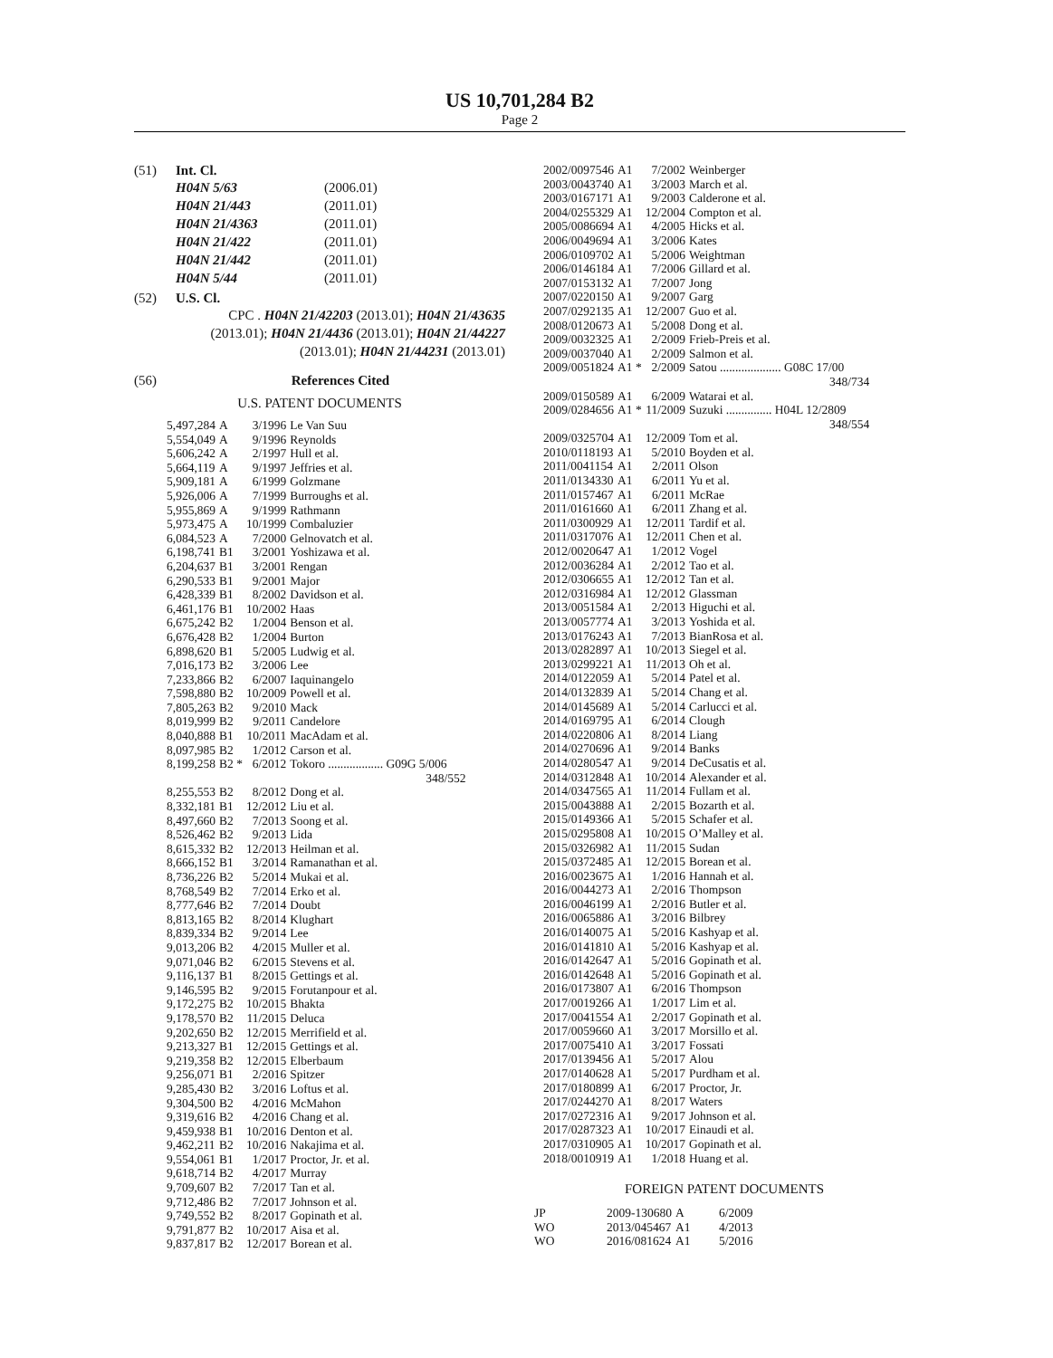US 10,701,284 B2
Page 2
(51) Int. Cl.
| H04N 5/63 | (2006.01) |
| H04N 21/443 | (2011.01) |
| H04N 21/4363 | (2011.01) |
| H04N 21/422 | (2011.01) |
| H04N 21/442 | (2011.01) |
| H04N 5/44 | (2011.01) |
(52) U.S. Cl.
CPC . H04N 21/42203 (2013.01); H04N 21/43635 (2013.01); H04N 21/4436 (2013.01); H04N 21/44227 (2013.01); H04N 21/44231 (2013.01)
(56) References Cited
U.S. PATENT DOCUMENTS
| 5,497,284 | A | 3/1996 | Le Van Suu |
| 5,554,049 | A | 9/1996 | Reynolds |
| 5,606,242 | A | 2/1997 | Hull et al. |
| 5,664,119 | A | 9/1997 | Jeffries et al. |
| 5,909,181 | A | 6/1999 | Golzmane |
| 5,926,006 | A | 7/1999 | Burroughs et al. |
| 5,955,869 | A | 9/1999 | Rathmann |
| 5,973,475 | A | 10/1999 | Combaluzier |
| 6,084,523 | A | 7/2000 | Gelnovatch et al. |
| 6,198,741 | B1 | 3/2001 | Yoshizawa et al. |
| 6,204,637 | B1 | 3/2001 | Rengan |
| 6,290,533 | B1 | 9/2001 | Major |
| 6,428,339 | B1 | 8/2002 | Davidson et al. |
| 6,461,176 | B1 | 10/2002 | Haas |
| 6,675,242 | B2 | 1/2004 | Benson et al. |
| 6,676,428 | B2 | 1/2004 | Burton |
| 6,898,620 | B1 | 5/2005 | Ludwig et al. |
| 7,016,173 | B2 | 3/2006 | Lee |
| 7,233,866 | B2 | 6/2007 | Iaquinangelo |
| 7,598,880 | B2 | 10/2009 | Powell et al. |
| 7,805,263 | B2 | 9/2010 | Mack |
| 8,019,999 | B2 | 9/2011 | Candelore |
| 8,040,888 | B1 | 10/2011 | MacAdam et al. |
| 8,097,985 | B2 | 1/2012 | Carson et al. |
| 8,199,258 | B2 * | 6/2012 | Tokoro .................. G09G 5/006 348/552 |
| 8,255,553 | B2 | 8/2012 | Dong et al. |
| 8,332,181 | B1 | 12/2012 | Liu et al. |
| 8,497,660 | B2 | 7/2013 | Soong et al. |
| 8,526,462 | B2 | 9/2013 | Lida |
| 8,615,332 | B2 | 12/2013 | Heilman et al. |
| 8,666,152 | B1 | 3/2014 | Ramanathan et al. |
| 8,736,226 | B2 | 5/2014 | Mukai et al. |
| 8,768,549 | B2 | 7/2014 | Erko et al. |
| 8,777,646 | B2 | 7/2014 | Doubt |
| 8,813,165 | B2 | 8/2014 | Klughart |
| 8,839,334 | B2 | 9/2014 | Lee |
| 9,013,206 | B2 | 4/2015 | Muller et al. |
| 9,071,046 | B2 | 6/2015 | Stevens et al. |
| 9,116,137 | B1 | 8/2015 | Gettings et al. |
| 9,146,595 | B2 | 9/2015 | Forutanpour et al. |
| 9,172,275 | B2 | 10/2015 | Bhakta |
| 9,178,570 | B2 | 11/2015 | Deluca |
| 9,202,650 | B2 | 12/2015 | Merrifield et al. |
| 9,213,327 | B1 | 12/2015 | Gettings et al. |
| 9,219,358 | B2 | 12/2015 | Elberbaum |
| 9,256,071 | B1 | 2/2016 | Spitzer |
| 9,285,430 | B2 | 3/2016 | Loftus et al. |
| 9,304,500 | B2 | 4/2016 | McMahon |
| 9,319,616 | B2 | 4/2016 | Chang et al. |
| 9,459,938 | B1 | 10/2016 | Denton et al. |
| 9,462,211 | B2 | 10/2016 | Nakajima et al. |
| 9,554,061 | B1 | 1/2017 | Proctor, Jr. et al. |
| 9,618,714 | B2 | 4/2017 | Murray |
| 9,709,607 | B2 | 7/2017 | Tan et al. |
| 9,712,486 | B2 | 7/2017 | Johnson et al. |
| 9,749,552 | B2 | 8/2017 | Gopinath et al. |
| 9,791,877 | B2 | 10/2017 | Aisa et al. |
| 9,837,817 | B2 | 12/2017 | Borean et al. |
| 2002/0097546 | A1 | 7/2002 | Weinberger |
| 2003/0043740 | A1 | 3/2003 | March et al. |
| 2003/0167171 | A1 | 9/2003 | Calderone et al. |
| 2004/0255329 | A1 | 12/2004 | Compton et al. |
| 2005/0086694 | A1 | 4/2005 | Hicks et al. |
| 2006/0049694 | A1 | 3/2006 | Kates |
| 2006/0109702 | A1 | 5/2006 | Weightman |
| 2006/0146184 | A1 | 7/2006 | Gillard et al. |
| 2007/0153132 | A1 | 7/2007 | Jong |
| 2007/0220150 | A1 | 9/2007 | Garg |
| 2007/0292135 | A1 | 12/2007 | Guo et al. |
| 2008/0120673 | A1 | 5/2008 | Dong et al. |
| 2009/0032325 | A1 | 2/2009 | Frieb-Preis et al. |
| 2009/0037040 | A1 | 2/2009 | Salmon et al. |
| 2009/0051824 | A1 * | 2/2009 | Satou .................... G08C 17/00 348/734 |
| 2009/0150589 | A1 | 6/2009 | Watarai et al. |
| 2009/0284656 | A1 * | 11/2009 | Suzuki ............... H04L 12/2809 348/554 |
| 2009/0325704 | A1 | 12/2009 | Tom et al. |
| 2010/0118193 | A1 | 5/2010 | Boyden et al. |
| 2011/0041154 | A1 | 2/2011 | Olson |
| 2011/0134330 | A1 | 6/2011 | Yu et al. |
| 2011/0157467 | A1 | 6/2011 | McRae |
| 2011/0161660 | A1 | 6/2011 | Zhang et al. |
| 2011/0300929 | A1 | 12/2011 | Tardif et al. |
| 2011/0317076 | A1 | 12/2011 | Chen et al. |
| 2012/0020647 | A1 | 1/2012 | Vogel |
| 2012/0036284 | A1 | 2/2012 | Tao et al. |
| 2012/0306655 | A1 | 12/2012 | Tan et al. |
| 2012/0316984 | A1 | 12/2012 | Glassman |
| 2013/0051584 | A1 | 2/2013 | Higuchi et al. |
| 2013/0057774 | A1 | 3/2013 | Yoshida et al. |
| 2013/0176243 | A1 | 7/2013 | BianRosa et al. |
| 2013/0282897 | A1 | 10/2013 | Siegel et al. |
| 2013/0299221 | A1 | 11/2013 | Oh et al. |
| 2014/0122059 | A1 | 5/2014 | Patel et al. |
| 2014/0132839 | A1 | 5/2014 | Chang et al. |
| 2014/0145689 | A1 | 5/2014 | Carlucci et al. |
| 2014/0169795 | A1 | 6/2014 | Clough |
| 2014/0220806 | A1 | 8/2014 | Liang |
| 2014/0270696 | A1 | 9/2014 | Banks |
| 2014/0280547 | A1 | 9/2014 | DeCusatis et al. |
| 2014/0312848 | A1 | 10/2014 | Alexander et al. |
| 2014/0347565 | A1 | 11/2014 | Fullam et al. |
| 2015/0043888 | A1 | 2/2015 | Bozarth et al. |
| 2015/0149366 | A1 | 5/2015 | Schafer et al. |
| 2015/0295808 | A1 | 10/2015 | O’Malley et al. |
| 2015/0326982 | A1 | 11/2015 | Sudan |
| 2015/0372485 | A1 | 12/2015 | Borean et al. |
| 2016/0023675 | A1 | 1/2016 | Hannah et al. |
| 2016/0044273 | A1 | 2/2016 | Thompson |
| 2016/0046199 | A1 | 2/2016 | Butler et al. |
| 2016/0065886 | A1 | 3/2016 | Bilbrey |
| 2016/0140075 | A1 | 5/2016 | Kashyap et al. |
| 2016/0141810 | A1 | 5/2016 | Kashyap et al. |
| 2016/0142647 | A1 | 5/2016 | Gopinath et al. |
| 2016/0142648 | A1 | 5/2016 | Gopinath et al. |
| 2016/0173807 | A1 | 6/2016 | Thompson |
| 2017/0019266 | A1 | 1/2017 | Lim et al. |
| 2017/0041554 | A1 | 2/2017 | Gopinath et al. |
| 2017/0059660 | A1 | 3/2017 | Morsillo et al. |
| 2017/0075410 | A1 | 3/2017 | Fossati |
| 2017/0139456 | A1 | 5/2017 | Alou |
| 2017/0140628 | A1 | 5/2017 | Purdham et al. |
| 2017/0180899 | A1 | 6/2017 | Proctor, Jr. |
| 2017/0244270 | A1 | 8/2017 | Waters |
| 2017/0272316 | A1 | 9/2017 | Johnson et al. |
| 2017/0287323 | A1 | 10/2017 | Einaudi et al. |
| 2017/0310905 | A1 | 10/2017 | Gopinath et al. |
| 2018/0010919 | A1 | 1/2018 | Huang et al. |
FOREIGN PATENT DOCUMENTS
| JP | 2009-130680 | A | 6/2009 |
| WO | 2013/045467 | A1 | 4/2013 |
| WO | 2016/081624 | A1 | 5/2016 |